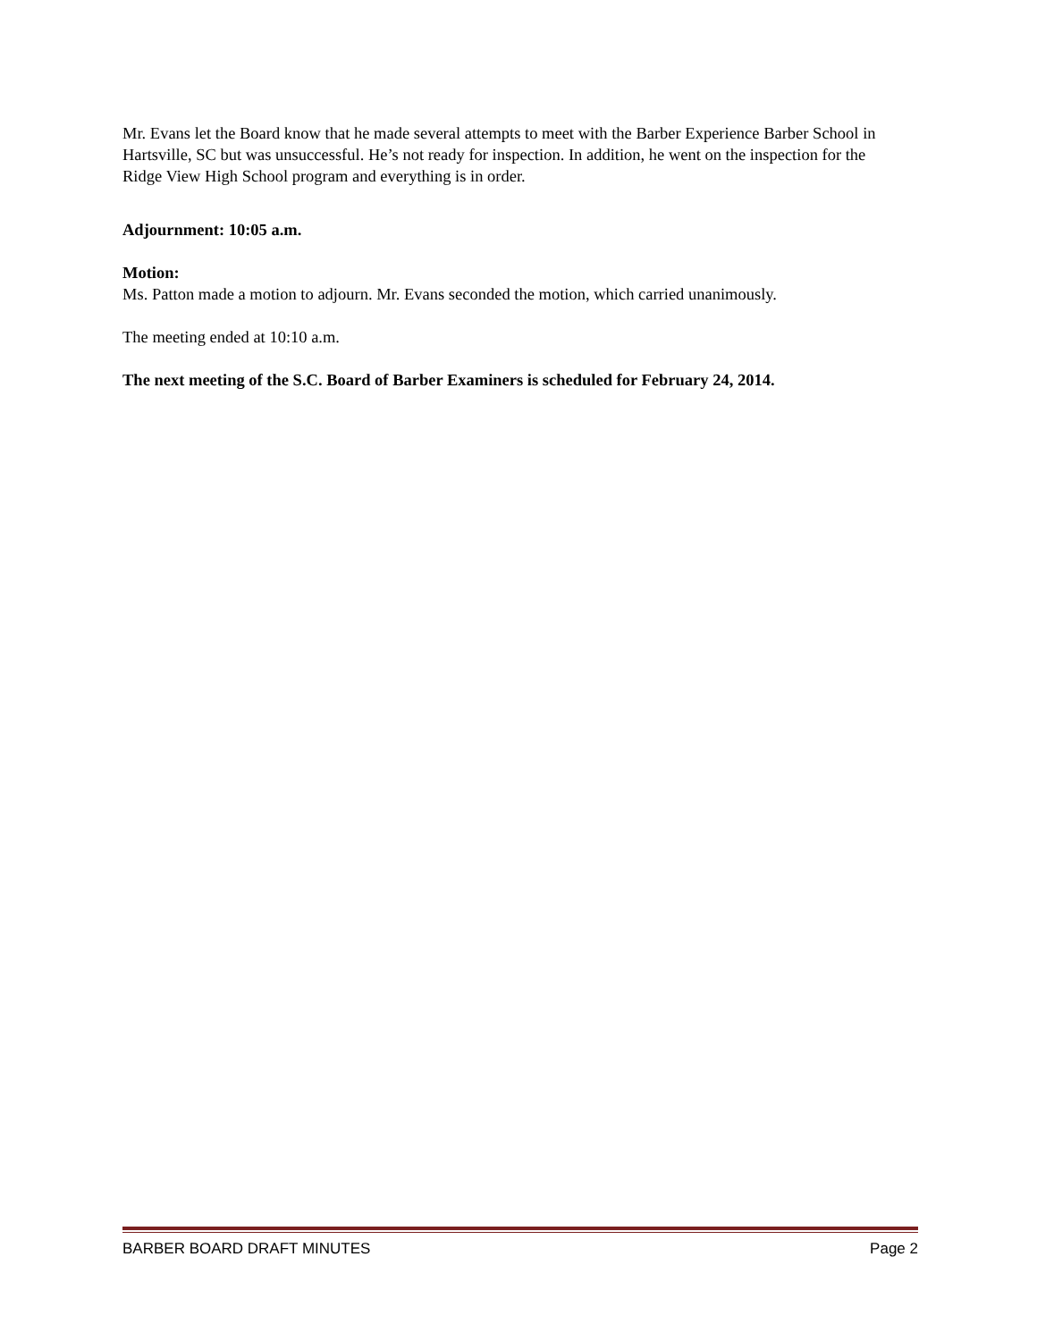Mr. Evans let the Board know that he made several attempts to meet with the Barber Experience Barber School in Hartsville, SC but was unsuccessful. He’s not ready for inspection. In addition, he went on the inspection for the Ridge View High School program and everything is in order.
Adjournment: 10:05 a.m.
Motion:
Ms. Patton made a motion to adjourn. Mr. Evans seconded the motion, which carried unanimously.
The meeting ended at 10:10 a.m.
The next meeting of the S.C. Board of Barber Examiners is scheduled for February 24, 2014.
BARBER BOARD DRAFT MINUTES Page 2